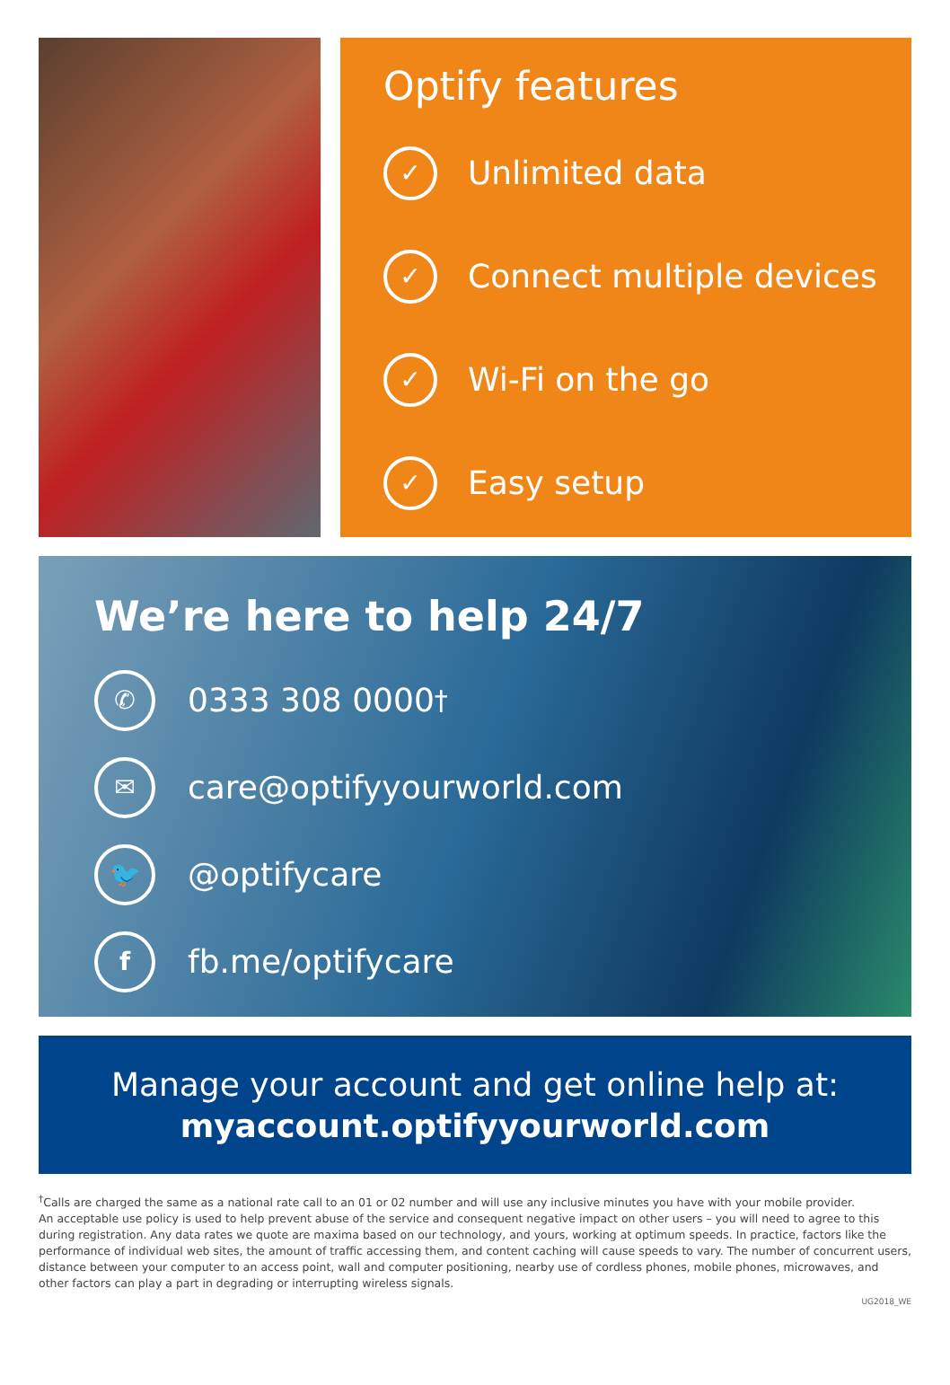Optify features
✓ Unlimited data
✓ Connect multiple devices
✓ Wi-Fi on the go
✓ Easy setup
We’re here to help 24/7
✆ 0333 308 0000<sup>†</sup>
✉ care@optifyyourworld.com
🐦 @optifycare
ffb.me/optifycare
Manage your account and get online help at:
myaccount.optifyyourworld.com
<sup>†</sup> Calls are charged the same as a national rate call to an 01 or 02 number and will use any inclusive minutes you have with your mobile provider.
An acceptable use policy is used to help prevent abuse of the service and consequent negative impact on other users – you will need to agree to this during registration. Any data rates we quote are maxima based on our technology, and yours, working at optimum speeds. In practice, factors like the performance of individual web sites, the amount of traffic accessing them, and content caching will cause speeds to vary. The number of concurrent users, distance between your computer to an access point, wall and computer positioning, nearby use of cordless phones, mobile phones, microwaves, and other factors can play a part in degrading or interrupting wireless signals.
UG2018_WE